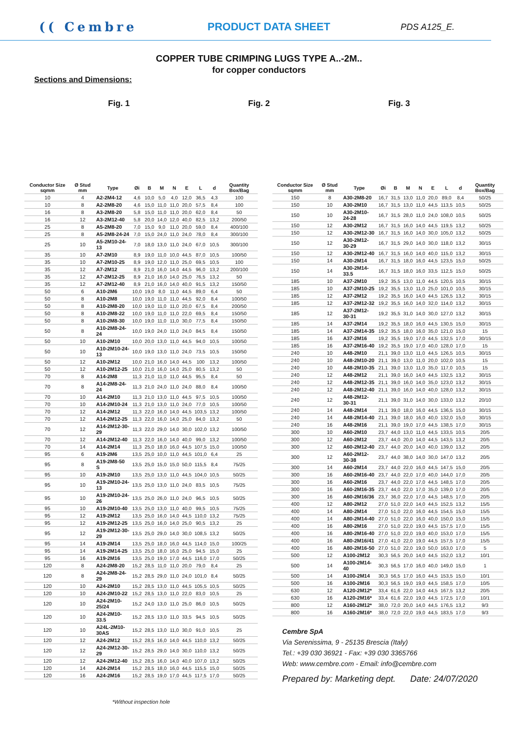(( Cembre PRODUCT DATA SHEET PDS A125_E.
COPPER TUBE CRIMPING LUGS TYPE A..-2M..
for copper conductors
Sections and Dimensions:
Fig. 1 Fig. 2 Fig. 3
| Conductor Size sqmm | Ø Stud mm | Type | Øi | B | M | N | E | L | d | Quantity Box/Bag |
| --- | --- | --- | --- | --- | --- | --- | --- | --- | --- | --- |
| 10 | 4 | A2-2M4-12 | 4,6 | 10,0 | 5,0 | 4,0 | 12,0 | 36,5 | 4,3 | 100 |
| 10 | 8 | A2-2M8-20 | 4,6 | 15,0 | 11,0 | 11,0 | 20,0 | 57,5 | 8,4 | 100 |
| 16 | 8 | A3-2M8-20 | 5,8 | 15,0 | 11,0 | 11,0 | 20,0 | 62,0 | 8,4 | 50 |
| 16 | 12 | A3-2M12-40 | 5,8 | 20,0 | 14,0 | 12,0 | 40,0 | 82,5 | 13,2 | 200/50 |
| 25 | 8 | A5-2M8-20 | 7,0 | 15,0 | 9,0 | 11,0 | 20,0 | 59,0 | 8,4 | 400/100 |
| 25 | 8 | A5-2M8-24-24 | 7,0 | 15,0 | 24,0 | 11,0 | 24,0 | 78,0 | 8,4 | 300/100 |
| 25 | 10 | A5-2M10-24-13 | 7,0 | 18,0 | 13,0 | 11,0 | 24,0 | 67,0 | 10,5 | 300/100 |
| 35 | 10 | A7-2M10 | 8,9 | 19,0 | 11,0 | 10,0 | 44,5 | 87,0 | 10,5 | 100/50 |
| 35 | 10 | A7-2M10-25 | 8,9 | 19,0 | 12,0 | 11,0 | 25,0 | 69,5 | 10,5 | 100 |
| 35 | 12 | A7-2M12 | 8,9 | 21,0 | 16,0 | 14,0 | 44,5 | 96,0 | 13,2 | 200/100 |
| 35 | 12 | A7-2M12-25 | 8,9 | 21,0 | 16,0 | 14,0 | 25,0 | 76,5 | 13,2 | 50 |
| 35 | 12 | A7-2M12-40 | 8,9 | 21,0 | 16,0 | 14,0 | 40,0 | 91,5 | 13,2 | 150/50 |
| 50 | 6 | A10-2M6 | 10,0 | 19,0 | 8,0 | 11,0 | 44,5 | 89,0 | 6,4 | 50 |
| 50 | 8 | A10-2M8 | 10,0 | 19,0 | 11,0 | 11,0 | 44,5 | 92,0 | 8,4 | 100/50 |
| 50 | 8 | A10-2M8-20 | 10,0 | 19,0 | 11,0 | 11,0 | 20,0 | 67,5 | 8,4 | 200/50 |
| 50 | 8 | A10-2M8-22 | 10,0 | 19,0 | 11,0 | 11,0 | 22,0 | 69,5 | 8,4 | 150/50 |
| 50 | 8 | A10-2M8-30 | 10,0 | 19,0 | 11,0 | 11,0 | 30,0 | 77,5 | 8,4 | 150/50 |
| 50 | 8 | A10-2M8-24-24 | 10,0 | 19,0 | 24,0 | 11,0 | 24,0 | 84,5 | 8,4 | 150/50 |
| 50 | 10 | A10-2M10 | 10,0 | 20,0 | 13,0 | 11,0 | 44,5 | 94,0 | 10,5 | 100/50 |
| 50 | 10 | A10-2M10-24-13 | 10,0 | 19,0 | 13,0 | 11,0 | 24,0 | 73,5 | 10,5 | 150/50 |
| 50 | 12 | A10-2M12 | 10,0 | 21,0 | 16,0 | 14,0 | 44,5 | 100 | 13,2 | 100/50 |
| 50 | 12 | A10-2M12-25 | 10,0 | 21,0 | 16,0 | 14,0 | 25,0 | 80,5 | 13,2 | 50 |
| 70 | 8 | A14-2M8 | 11,3 | 21,0 | 11,0 | 11,0 | 44,5 | 95,5 | 8,4 | 50 |
| 70 | 8 | A14-2M8-24-24 | 11,3 | 21,0 | 24,0 | 11,0 | 24,0 | 88,0 | 8,4 | 100/50 |
| 70 | 10 | A14-2M10 | 11,3 | 21,0 | 13,0 | 11,0 | 44,5 | 97,5 | 10,5 | 100/50 |
| 70 | 10 | A14-2M10-24 | 11,3 | 21,0 | 13,0 | 11,0 | 24,0 | 77,0 | 10,5 | 100/50 |
| 70 | 12 | A14-2M12 | 11,3 | 22,0 | 16,0 | 14,0 | 44,5 | 103,5 | 13,2 | 100/50 |
| 70 | 12 | A14-2M12-25 | 11,3 | 22,0 | 16,0 | 14,0 | 25,0 | 84,0 | 13,2 | 50 |
| 70 | 12 | A14-2M12-30-29 | 11,3 | 22,0 | 29,0 | 14,0 | 30,0 | 102,0 | 13,2 | 100/50 |
| 70 | 12 | A14-2M12-40 | 11,3 | 22,0 | 16,0 | 14,0 | 40,0 | 99,0 | 13,2 | 100/50 |
| 70 | 14 | A14-2M14 | 11,3 | 25,0 | 18,0 | 16,0 | 44,5 | 107,5 | 15,0 | 100/50 |
| 95 | 6 | A19-2M6 | 13,5 | 25,0 | 10,0 | 11,0 | 44,5 | 101,0 | 6,4 | 25 |
| 95 | 8 | A19-2M8-50 S | 13,5 | 25,0 | 15,0 | 15,0 | 50,0 | 115,5 | 8,4 | 75/25 |
| 95 | 10 | A19-2M10 | 13,5 | 25,0 | 13,0 | 11,0 | 44,5 | 104,0 | 10,5 | 50/25 |
| 95 | 10 | A19-2M10-24-13 | 13,5 | 25,0 | 13,0 | 11,0 | 24,0 | 83,5 | 10,5 | 75/25 |
| 95 | 10 | A19-2M10-24-26 | 13,5 | 25,0 | 26,0 | 11,0 | 24,0 | 96,5 | 10,5 | 50/25 |
| 95 | 10 | A19-2M10-40 | 13,5 | 25,0 | 13,0 | 11,0 | 40,0 | 99,5 | 10,5 | 75/25 |
| 95 | 12 | A19-2M12 | 13,5 | 25,0 | 16,0 | 14,0 | 44,5 | 110,0 | 13,2 | 75/25 |
| 95 | 12 | A19-2M12-25 | 13,5 | 25,0 | 16,0 | 14,0 | 25,0 | 90,5 | 13,2 | 25 |
| 95 | 12 | A19-2M12-30-29 | 13,5 | 25,0 | 29,0 | 14,0 | 30,0 | 108,5 | 13,2 | 50/25 |
| 95 | 14 | A19-2M14 | 13,5 | 25,0 | 18,0 | 16,0 | 44,5 | 114,0 | 15,0 | 100/25 |
| 95 | 14 | A19-2M14-25 | 13,5 | 25,0 | 18,0 | 16,0 | 25,0 | 94,5 | 15,0 | 25 |
| 95 | 16 | A19-2M16 | 13,5 | 25,0 | 19,0 | 17,0 | 44,5 | 116,0 | 17,0 | 50/25 |
| 120 | 8 | A24-2M8-20 | 15,2 | 28,5 | 11,0 | 11,0 | 20,0 | 79,0 | 8,4 | 25 |
| 120 | 8 | A24-2M8-24-29 | 15,2 | 28,5 | 29,0 | 11,0 | 24,0 | 101,0 | 8,4 | 50/25 |
| 120 | 10 | A24-2M10 | 15,2 | 28,5 | 13,0 | 11,0 | 44,5 | 105,5 | 10,5 | 50/25 |
| 120 | 10 | A24-2M10-22 | 15,2 | 28,5 | 13,0 | 11,0 | 22,0 | 83,0 | 10,5 | 25 |
| 120 | 10 | A24-2M10-25/24 | 15,2 | 24,0 | 13,0 | 11,0 | 25,0 | 86,0 | 10,5 | 50/25 |
| 120 | 10 | A24-2M10-33.5 | 15,2 | 28,5 | 13,0 | 11,0 | 33,5 | 94,5 | 10,5 | 50/25 |
| 120 | 10 | A24L-2M10-30AS | 15,2 | 28,5 | 13,0 | 11,0 | 30,0 | 91,0 | 10,5 | 25 |
| 120 | 12 | A24-2M12 | 15,2 | 28,5 | 16,0 | 14,0 | 44,5 | 110,0 | 13,2 | 50/25 |
| 120 | 12 | A24-2M12-30-29 | 15,2 | 28,5 | 29,0 | 14,0 | 30,0 | 110,0 | 13,2 | 50/25 |
| 120 | 12 | A24-2M12-40 | 15,2 | 28,5 | 16,0 | 14,0 | 40,0 | 107,0 | 13,2 | 50/25 |
| 120 | 14 | A24-2M14 | 15,2 | 28,5 | 18,0 | 16,0 | 44,5 | 115,5 | 15,0 | 50/25 |
| 120 | 16 | A24-2M16 | 15,2 | 28,5 | 19,0 | 17,0 | 44,5 | 117,5 | 17,0 | 50/25 |
*Without inspection hole
| Conductor Size sqmm | Ø Stud mm | Type | Øi | B | M | N | E | L | d | Quantity Box/Bag |
| --- | --- | --- | --- | --- | --- | --- | --- | --- | --- | --- |
| 150 | 8 | A30-2M8-20 | 16,7 | 31,5 | 13,0 | 11,0 | 20,0 | 89,0 | 8,4 | 50/25 |
| 150 | 10 | A30-2M10 | 16,7 | 31,5 | 13,0 | 11,0 | 44,5 | 113,5 | 10,5 | 50/25 |
| 150 | 10 | A30-2M10-24-28 | 16,7 | 31,5 | 28,0 | 11,0 | 24,0 | 108,0 | 10,5 | 50/25 |
| 150 | 12 | A30-2M12 | 16,7 | 31,5 | 16,0 | 14,0 | 44,5 | 119,5 | 13,2 | 50/25 |
| 150 | 12 | A30-2M12-30 | 16,7 | 31,5 | 16,0 | 14,0 | 30,0 | 105,0 | 13,2 | 50/25 |
| 150 | 12 | A30-2M12-30-29 | 16,7 | 31,5 | 29,0 | 14,0 | 30,0 | 118,0 | 13,2 | 30/15 |
| 150 | 12 | A30-2M12-40 | 16,7 | 31,5 | 16,0 | 14,0 | 40,0 | 115,0 | 13,2 | 30/15 |
| 150 | 14 | A30-2M14 | 16,7 | 31,5 | 18,0 | 16,0 | 44,5 | 123,5 | 15,0 | 50/25 |
| 150 | 14 | A30-2M14-33.5 | 16,7 | 31,5 | 18,0 | 16,0 | 33,5 | 112,5 | 15,0 | 50/25 |
| 185 | 10 | A37-2M10 | 19,2 | 35,5 | 13,0 | 11,0 | 44,5 | 120,5 | 10,5 | 30/15 |
| 185 | 10 | A37-2M10-25 | 19,2 | 35,5 | 13,0 | 11,0 | 25,0 | 101,0 | 10,5 | 30/15 |
| 185 | 12 | A37-2M12 | 19,2 | 35,5 | 16,0 | 14,0 | 44,5 | 126,5 | 13,2 | 30/15 |
| 185 | 12 | A37-2M12-32 | 19,2 | 35,5 | 16,0 | 14,0 | 32,0 | 114,0 | 13,2 | 30/15 |
| 185 | 12 | A37-2M12-30-31 | 19,2 | 35,5 | 31,0 | 14,0 | 30,0 | 127,0 | 13,2 | 30/15 |
| 185 | 14 | A37-2M14 | 19,2 | 35,5 | 18,0 | 16,0 | 44,5 | 130,5 | 15,0 | 30/15 |
| 185 | 14 | A37-2M14-35 | 19,2 | 35,5 | 18,0 | 16,0 | 35,0 | 121,0 | 15,0 | 15 |
| 185 | 16 | A37-2M16 | 19,2 | 35,5 | 19,0 | 17,0 | 44,5 | 132,5 | 17,0 | 30/15 |
| 185 | 16 | A37-2M16-40 | 19,2 | 35,5 | 19,0 | 17,0 | 40,0 | 128,0 | 17,0 | 15 |
| 240 | 10 | A48-2M10 | 21,1 | 39,0 | 13,0 | 11,0 | 44,5 | 126,5 | 10,5 | 30/15 |
| 240 | 10 | A48-2M10-20 | 21,1 | 39,0 | 13,0 | 11,0 | 20,0 | 102,0 | 10,5 | 15 |
| 240 | 10 | A48-2M10-35 | 21,1 | 39,0 | 13,0 | 11,0 | 35,0 | 117,0 | 10,5 | 15 |
| 240 | 12 | A48-2M12 | 21,1 | 39,0 | 16,0 | 14,0 | 44,5 | 132,5 | 13,2 | 30/15 |
| 240 | 12 | A48-2M12-35 | 21,1 | 39,0 | 16,0 | 14,0 | 35,0 | 123,0 | 13,2 | 30/15 |
| 240 | 12 | A48-2M12-40 | 21,1 | 39,0 | 16,0 | 14,0 | 40,0 | 128,0 | 13,2 | 30/15 |
| 240 | 12 | A48-2M12-30-31 | 21,1 | 39,0 | 31,0 | 14,0 | 30,0 | 133,0 | 13,2 | 20/10 |
| 240 | 14 | A48-2M14 | 21,1 | 39,0 | 18,0 | 16,0 | 44,5 | 136,5 | 15,0 | 30/15 |
| 240 | 14 | A48-2M14-40 | 21,1 | 39,0 | 18,0 | 16,0 | 40,0 | 132,0 | 15,0 | 30/15 |
| 240 | 16 | A48-2M16 | 21,1 | 39,0 | 19,0 | 17,0 | 44,5 | 138,5 | 17,0 | 30/15 |
| 300 | 10 | A60-2M10 | 23,7 | 44,0 | 13,0 | 11,0 | 44,5 | 133,5 | 10,5 | 20/5 |
| 300 | 12 | A60-2M12 | 23,7 | 44,0 | 20,0 | 14,0 | 44,5 | 143,5 | 13,2 | 20/5 |
| 300 | 12 | A60-2M12-40 | 23,7 | 44,0 | 20,0 | 14,0 | 40,0 | 139,0 | 13,2 | 20/5 |
| 300 | 12 | A60-2M12-30-38 | 23,7 | 44,0 | 38,0 | 14,0 | 30,0 | 147,0 | 13,2 | 20/5 |
| 300 | 14 | A60-2M14 | 23,7 | 44,0 | 22,0 | 16,0 | 44,5 | 147,5 | 15,0 | 20/5 |
| 300 | 16 | A60-2M16-40 | 23,7 | 44,0 | 22,0 | 17,0 | 40,0 | 144,0 | 17,0 | 20/5 |
| 300 | 16 | A60-2M16 | 23,7 | 44,0 | 22,0 | 17,0 | 44,5 | 148,5 | 17,0 | 20/5 |
| 300 | 16 | A60-2M16-35 | 23,7 | 44,0 | 22,0 | 17,0 | 35,0 | 139,0 | 17,0 | 20/5 |
| 300 | 16 | A60-2M16/36 | 23,7 | 36,0 | 22,0 | 17,0 | 44,5 | 148,5 | 17,0 | 20/5 |
| 400 | 12 | A80-2M12 | 27,0 | 51,0 | 22,0 | 14,0 | 44,5 | 152,5 | 13,2 | 15/5 |
| 400 | 14 | A80-2M14 | 27,0 | 51,0 | 22,0 | 16,0 | 44,5 | 154,5 | 15,0 | 15/5 |
| 400 | 14 | A80-2M14-40 | 27,0 | 51,0 | 22,0 | 16,0 | 40,0 | 150,0 | 15,0 | 15/5 |
| 400 | 16 | A80-2M16 | 27,0 | 51,0 | 22,0 | 19,0 | 44,5 | 157,5 | 17,0 | 15/5 |
| 400 | 16 | A80-2M16-40 | 27,0 | 51,0 | 22,0 | 19,0 | 40,0 | 153,0 | 17,0 | 15/5 |
| 400 | 16 | A80-2M16/41 | 27,0 | 41,0 | 22,0 | 19,0 | 44,5 | 157,5 | 17,0 | 15/5 |
| 400 | 16 | A80-2M16-50 | 27,0 | 51,0 | 22,0 | 19,0 | 50,0 | 163,0 | 17,0 | 5 |
| 500 | 12 | A100-2M12 | 30,3 | 56,5 | 20,0 | 14,0 | 44,5 | 152,0 | 13,2 | 10/1 |
| 500 | 14 | A100-2M14-40 | 30,3 | 56,5 | 17,0 | 16,0 | 40,0 | 149,0 | 15,0 | 1 |
| 500 | 14 | A100-2M14 | 30,3 | 56,5 | 17,0 | 16,0 | 44,5 | 153,5 | 15,0 | 10/1 |
| 500 | 16 | A100-2M16 | 30,3 | 56,5 | 19,0 | 19,0 | 44,5 | 158,5 | 17,0 | 10/5 |
| 630 | 12 | A120-2M12* | 33,4 | 61,6 | 22,0 | 14,0 | 44,5 | 167,5 | 13,2 | 20/5 |
| 630 | 16 | A120-2M16* | 33,4 | 61,6 | 22,0 | 19,0 | 44,5 | 172,5 | 17,0 | 10/1 |
| 800 | 12 | A160-2M12* | 38,0 | 72,0 | 20,0 | 14,0 | 44,5 | 176,5 | 13,2 | 9/3 |
| 800 | 16 | A160-2M16* | 38,0 | 72,0 | 22,0 | 19,0 | 44,5 | 183,5 | 17,0 | 9/3 |
Cembre SpA
Via Serenissima, 9 - 25135 Brescia (Italy)
Tel.: +39 030 36921 - Fax: +39 030 3365766
Web: www.cembre.com - Email: info@cembre.com
Prepared by: Marketing dept. Date: 24/07/2020